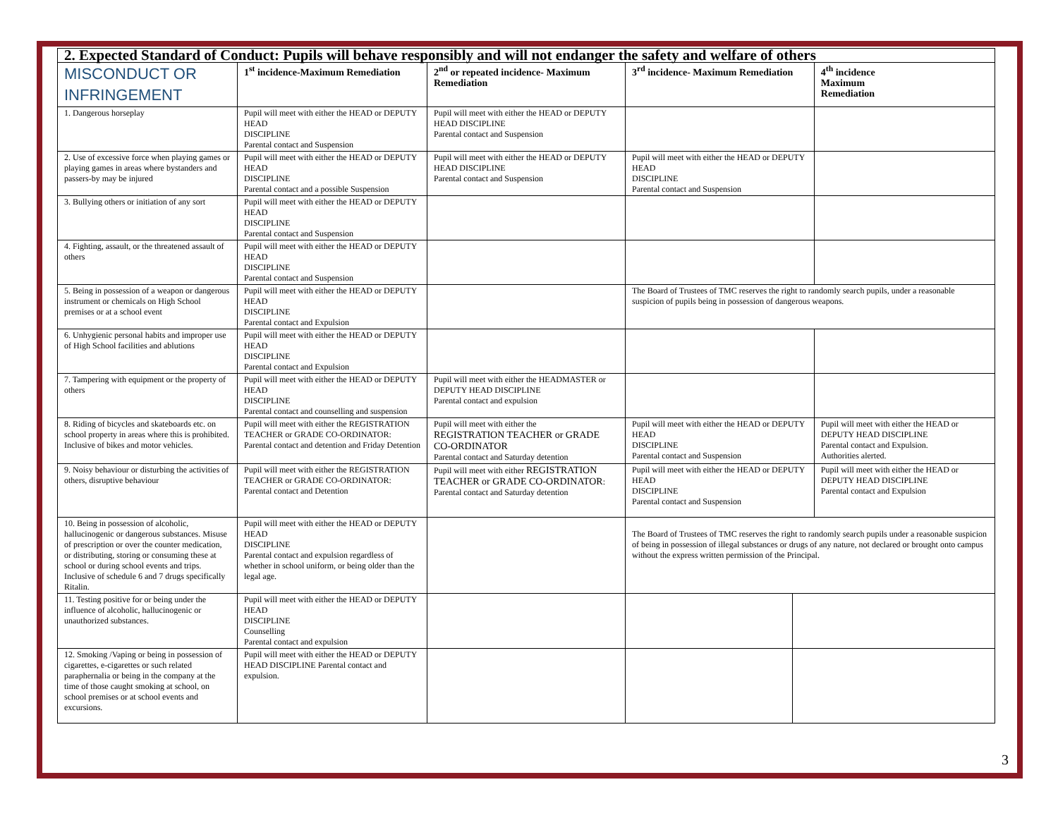| 2. Expected Standard of Conduct: Pupils will behave responsibly and will not endanger the safety and welfare of others | | | | | |
| MISCONDUCT OR INFRINGEMENT | 1<sup>st</sup> incidence-Maximum Remediation | 2<sup>nd</sup> or repeated incidence- Maximum Remediation | 3<sup>rd</sup> incidence- Maximum Remediation | | 4<sup>th</sup> incidence Maximum Remediation |
| 1. Dangerous horseplay | Pupil will meet with either the HEAD or DEPUTY HEAD DISCIPLINE Parental contact and Suspension | Pupil will meet with either the HEAD or DEPUTY HEAD DISCIPLINE Parental contact and Suspension | | | |
| 2. Use of excessive force when playing games or playing games in areas where bystanders and passers-by may be injured | Pupil will meet with either the HEAD or DEPUTY HEAD DISCIPLINE Parental contact and a possible Suspension | Pupil will meet with either the HEAD or DEPUTY HEAD DISCIPLINE Parental contact and Suspension | Pupil will meet with either the HEAD or DEPUTY HEAD DISCIPLINE Parental contact and Suspension | | |
| 3. Bullying others or initiation of any sort | Pupil will meet with either the HEAD or DEPUTY HEAD DISCIPLINE Parental contact and Suspension | | | | |
| 4. Fighting, assault, or the threatened assault of others | Pupil will meet with either the HEAD or DEPUTY HEAD DISCIPLINE Parental contact and Suspension | | | | |
| 5. Being in possession of a weapon or dangerous instrument or chemicals on High School premises or at a school event | Pupil will meet with either the HEAD or DEPUTY HEAD DISCIPLINE Parental contact and Expulsion | | The Board of Trustees of TMC reserves the right to randomly search pupils, under a reasonable suspicion of pupils being in possession of dangerous weapons. | | |
| 6. Unhygienic personal habits and improper use of High School facilities and ablutions | Pupil will meet with either the HEAD or DEPUTY HEAD DISCIPLINE Parental contact and Expulsion | | | | |
| 7. Tampering with equipment or the property of others | Pupil will meet with either the HEAD or DEPUTY HEAD DISCIPLINE Parental contact and counselling and suspension | Pupil will meet with either the HEADMASTER or DEPUTY HEAD DISCIPLINE Parental contact and expulsion | | | |
| 8. Riding of bicycles and skateboards etc. on school property in areas where this is prohibited. Inclusive of bikes and motor vehicles. | Pupil will meet with either the REGISTRATION TEACHER or GRADE CO-ORDINATOR: Parental contact and detention and Friday Detention | Pupil will meet with either the REGISTRATION TEACHER or GRADE CO-ORDINATOR Parental contact and Saturday detention | Pupil will meet with either the HEAD or DEPUTY HEAD DISCIPLINE Parental contact and Suspension | | Pupil will meet with either the HEAD or DEPUTY HEAD DISCIPLINE Parental contact and Expulsion. Authorities alerted. |
| 9. Noisy behaviour or disturbing the activities of others, disruptive behaviour | Pupil will meet with either the REGISTRATION TEACHER or GRADE CO-ORDINATOR: Parental contact and Detention | Pupil will meet with either REGISTRATION TEACHER or GRADE CO-ORDINATOR : Parental contact and Saturday detention | Pupil will meet with either the HEAD or DEPUTY HEAD DISCIPLINE Parental contact and Suspension | | Pupil will meet with either the HEAD or DEPUTY HEAD DISCIPLINE Parental contact and Expulsion |
| 10. Being in possession of alcoholic, hallucinogenic or dangerous substances. Misuse of prescription or over the counter medication, or distributing, storing or consuming these at school or during school events and trips. Inclusive of schedule 6 and 7 drugs specifically Ritalin. | Pupil will meet with either the HEAD or DEPUTY HEAD DISCIPLINE Parental contact and expulsion regardless of whether in school uniform, or being older than the legal age. | | The Board of Trustees of TMC reserves the right to randomly search pupils under a reasonable suspicion of being in possession of illegal substances or drugs of any nature, not declared or brought onto campus without the express written permission of the Principal. | | |
| 11. Testing positive for or being under the influence of alcoholic, hallucinogenic or unauthorized substances. | Pupil will meet with either the HEAD or DEPUTY HEAD DISCIPLINE Counselling Parental contact and expulsion | | | | |
| 12. Smoking /Vaping or being in possession of cigarettes, e-cigarettes or such related paraphernalia or being in the company at the time of those caught smoking at school, on school premises or at school events and excursions. | Pupil will meet with either the HEAD or DEPUTY HEAD DISCIPLINE Parental contact and expulsion. | | | | |
3